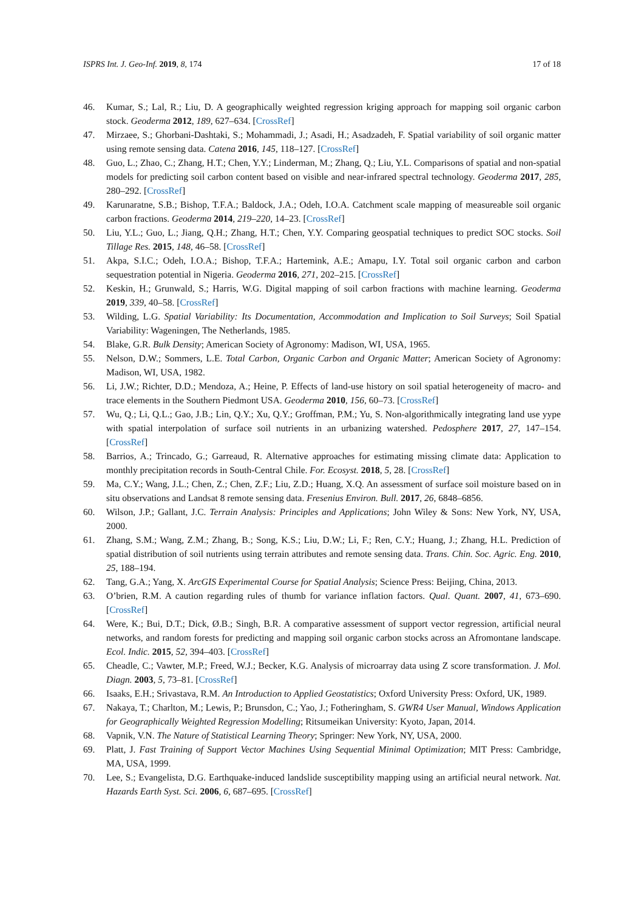ISPRS Int. J. Geo-Inf. 2019, 8, 174 17 of 18
46. Kumar, S.; Lal, R.; Liu, D. A geographically weighted regression kriging approach for mapping soil organic carbon stock. Geoderma 2012, 189, 627–634. [CrossRef]
47. Mirzaee, S.; Ghorbani-Dashtaki, S.; Mohammadi, J.; Asadi, H.; Asadzadeh, F. Spatial variability of soil organic matter using remote sensing data. Catena 2016, 145, 118–127. [CrossRef]
48. Guo, L.; Zhao, C.; Zhang, H.T.; Chen, Y.Y.; Linderman, M.; Zhang, Q.; Liu, Y.L. Comparisons of spatial and non-spatial models for predicting soil carbon content based on visible and near-infrared spectral technology. Geoderma 2017, 285, 280–292. [CrossRef]
49. Karunaratne, S.B.; Bishop, T.F.A.; Baldock, J.A.; Odeh, I.O.A. Catchment scale mapping of measureable soil organic carbon fractions. Geoderma 2014, 219–220, 14–23. [CrossRef]
50. Liu, Y.L.; Guo, L.; Jiang, Q.H.; Zhang, H.T.; Chen, Y.Y. Comparing geospatial techniques to predict SOC stocks. Soil Tillage Res. 2015, 148, 46–58. [CrossRef]
51. Akpa, S.I.C.; Odeh, I.O.A.; Bishop, T.F.A.; Hartemink, A.E.; Amapu, I.Y. Total soil organic carbon and carbon sequestration potential in Nigeria. Geoderma 2016, 271, 202–215. [CrossRef]
52. Keskin, H.; Grunwald, S.; Harris, W.G. Digital mapping of soil carbon fractions with machine learning. Geoderma 2019, 339, 40–58. [CrossRef]
53. Wilding, L.G. Spatial Variability: Its Documentation, Accommodation and Implication to Soil Surveys; Soil Spatial Variability: Wageningen, The Netherlands, 1985.
54. Blake, G.R. Bulk Density; American Society of Agronomy: Madison, WI, USA, 1965.
55. Nelson, D.W.; Sommers, L.E. Total Carbon, Organic Carbon and Organic Matter; American Society of Agronomy: Madison, WI, USA, 1982.
56. Li, J.W.; Richter, D.D.; Mendoza, A.; Heine, P. Effects of land-use history on soil spatial heterogeneity of macro- and trace elements in the Southern Piedmont USA. Geoderma 2010, 156, 60–73. [CrossRef]
57. Wu, Q.; Li, Q.L.; Gao, J.B.; Lin, Q.Y.; Xu, Q.Y.; Groffman, P.M.; Yu, S. Non-algorithmically integrating land use yype with spatial interpolation of surface soil nutrients in an urbanizing watershed. Pedosphere 2017, 27, 147–154. [CrossRef]
58. Barrios, A.; Trincado, G.; Garreaud, R. Alternative approaches for estimating missing climate data: Application to monthly precipitation records in South-Central Chile. For. Ecosyst. 2018, 5, 28. [CrossRef]
59. Ma, C.Y.; Wang, J.L.; Chen, Z.; Chen, Z.F.; Liu, Z.D.; Huang, X.Q. An assessment of surface soil moisture based on in situ observations and Landsat 8 remote sensing data. Fresenius Environ. Bull. 2017, 26, 6848–6856.
60. Wilson, J.P.; Gallant, J.C. Terrain Analysis: Principles and Applications; John Wiley & Sons: New York, NY, USA, 2000.
61. Zhang, S.M.; Wang, Z.M.; Zhang, B.; Song, K.S.; Liu, D.W.; Li, F.; Ren, C.Y.; Huang, J.; Zhang, H.L. Prediction of spatial distribution of soil nutrients using terrain attributes and remote sensing data. Trans. Chin. Soc. Agric. Eng. 2010, 25, 188–194.
62. Tang, G.A.; Yang, X. ArcGIS Experimental Course for Spatial Analysis; Science Press: Beijing, China, 2013.
63. O’brien, R.M. A caution regarding rules of thumb for variance inflation factors. Qual. Quant. 2007, 41, 673–690. [CrossRef]
64. Were, K.; Bui, D.T.; Dick, Ø.B.; Singh, B.R. A comparative assessment of support vector regression, artificial neural networks, and random forests for predicting and mapping soil organic carbon stocks across an Afromontane landscape. Ecol. Indic. 2015, 52, 394–403. [CrossRef]
65. Cheadle, C.; Vawter, M.P.; Freed, W.J.; Becker, K.G. Analysis of microarray data using Z score transformation. J. Mol. Diagn. 2003, 5, 73–81. [CrossRef]
66. Isaaks, E.H.; Srivastava, R.M. An Introduction to Applied Geostatistics; Oxford University Press: Oxford, UK, 1989.
67. Nakaya, T.; Charlton, M.; Lewis, P.; Brunsdon, C.; Yao, J.; Fotheringham, S. GWR4 User Manual, Windows Application for Geographically Weighted Regression Modelling; Ritsumeikan University: Kyoto, Japan, 2014.
68. Vapnik, V.N. The Nature of Statistical Learning Theory; Springer: New York, NY, USA, 2000.
69. Platt, J. Fast Training of Support Vector Machines Using Sequential Minimal Optimization; MIT Press: Cambridge, MA, USA, 1999.
70. Lee, S.; Evangelista, D.G. Earthquake-induced landslide susceptibility mapping using an artificial neural network. Nat. Hazards Earth Syst. Sci. 2006, 6, 687–695. [CrossRef]